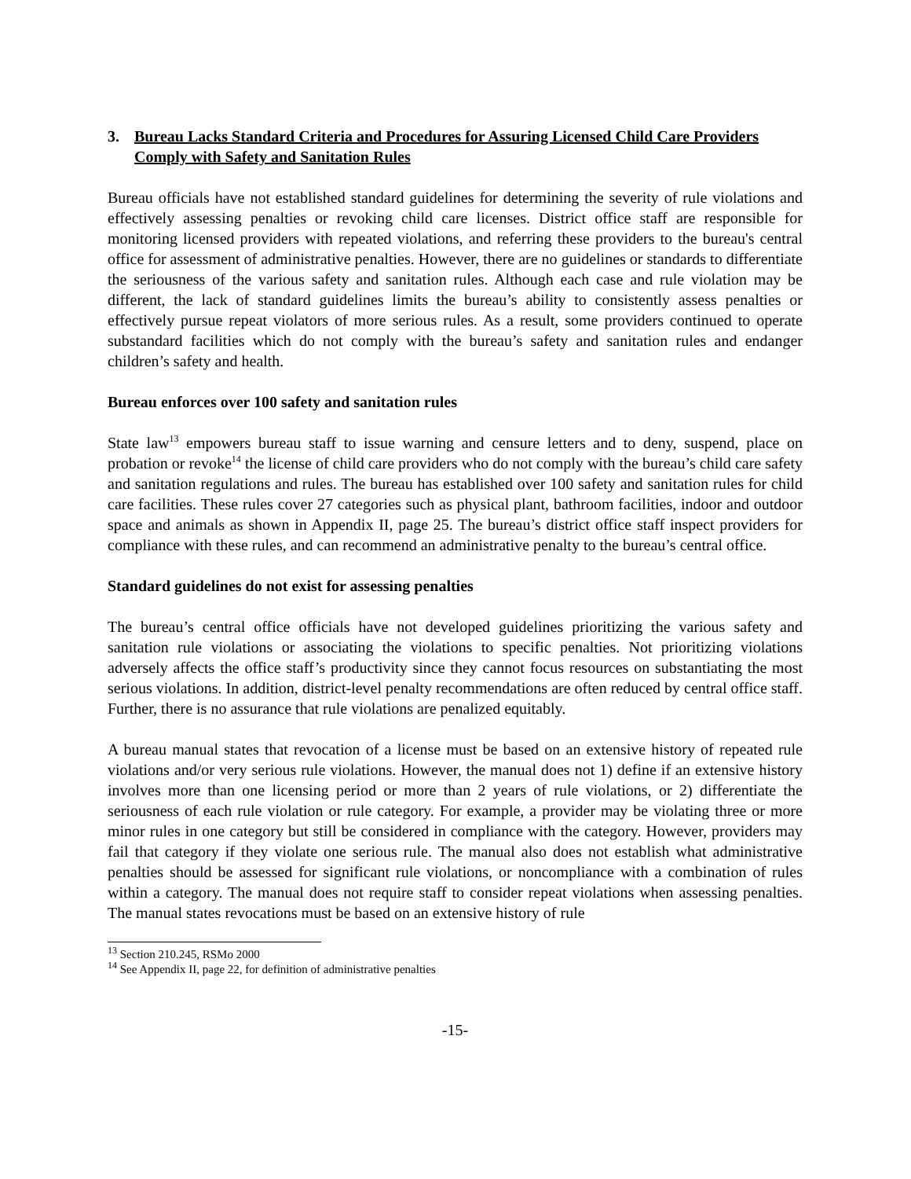3. Bureau Lacks Standard Criteria and Procedures for Assuring Licensed Child Care Providers Comply with Safety and Sanitation Rules
Bureau officials have not established standard guidelines for determining the severity of rule violations and effectively assessing penalties or revoking child care licenses. District office staff are responsible for monitoring licensed providers with repeated violations, and referring these providers to the bureau's central office for assessment of administrative penalties. However, there are no guidelines or standards to differentiate the seriousness of the various safety and sanitation rules. Although each case and rule violation may be different, the lack of standard guidelines limits the bureau’s ability to consistently assess penalties or effectively pursue repeat violators of more serious rules. As a result, some providers continued to operate substandard facilities which do not comply with the bureau’s safety and sanitation rules and endanger children’s safety and health.
Bureau enforces over 100 safety and sanitation rules
State law<sup>13</sup> empowers bureau staff to issue warning and censure letters and to deny, suspend, place on probation or revoke<sup>14</sup> the license of child care providers who do not comply with the bureau’s child care safety and sanitation regulations and rules. The bureau has established over 100 safety and sanitation rules for child care facilities. These rules cover 27 categories such as physical plant, bathroom facilities, indoor and outdoor space and animals as shown in Appendix II, page 25. The bureau’s district office staff inspect providers for compliance with these rules, and can recommend an administrative penalty to the bureau’s central office.
Standard guidelines do not exist for assessing penalties
The bureau’s central office officials have not developed guidelines prioritizing the various safety and sanitation rule violations or associating the violations to specific penalties. Not prioritizing violations adversely affects the office staff’s productivity since they cannot focus resources on substantiating the most serious violations. In addition, district-level penalty recommendations are often reduced by central office staff. Further, there is no assurance that rule violations are penalized equitably.
A bureau manual states that revocation of a license must be based on an extensive history of repeated rule violations and/or very serious rule violations. However, the manual does not 1) define if an extensive history involves more than one licensing period or more than 2 years of rule violations, or 2) differentiate the seriousness of each rule violation or rule category. For example, a provider may be violating three or more minor rules in one category but still be considered in compliance with the category. However, providers may fail that category if they violate one serious rule. The manual also does not establish what administrative penalties should be assessed for significant rule violations, or noncompliance with a combination of rules within a category. The manual does not require staff to consider repeat violations when assessing penalties. The manual states revocations must be based on an extensive history of rule
<sup>13</sup> Section 210.245, RSMo 2000
<sup>14</sup> See Appendix II, page 22, for definition of administrative penalties
-15-